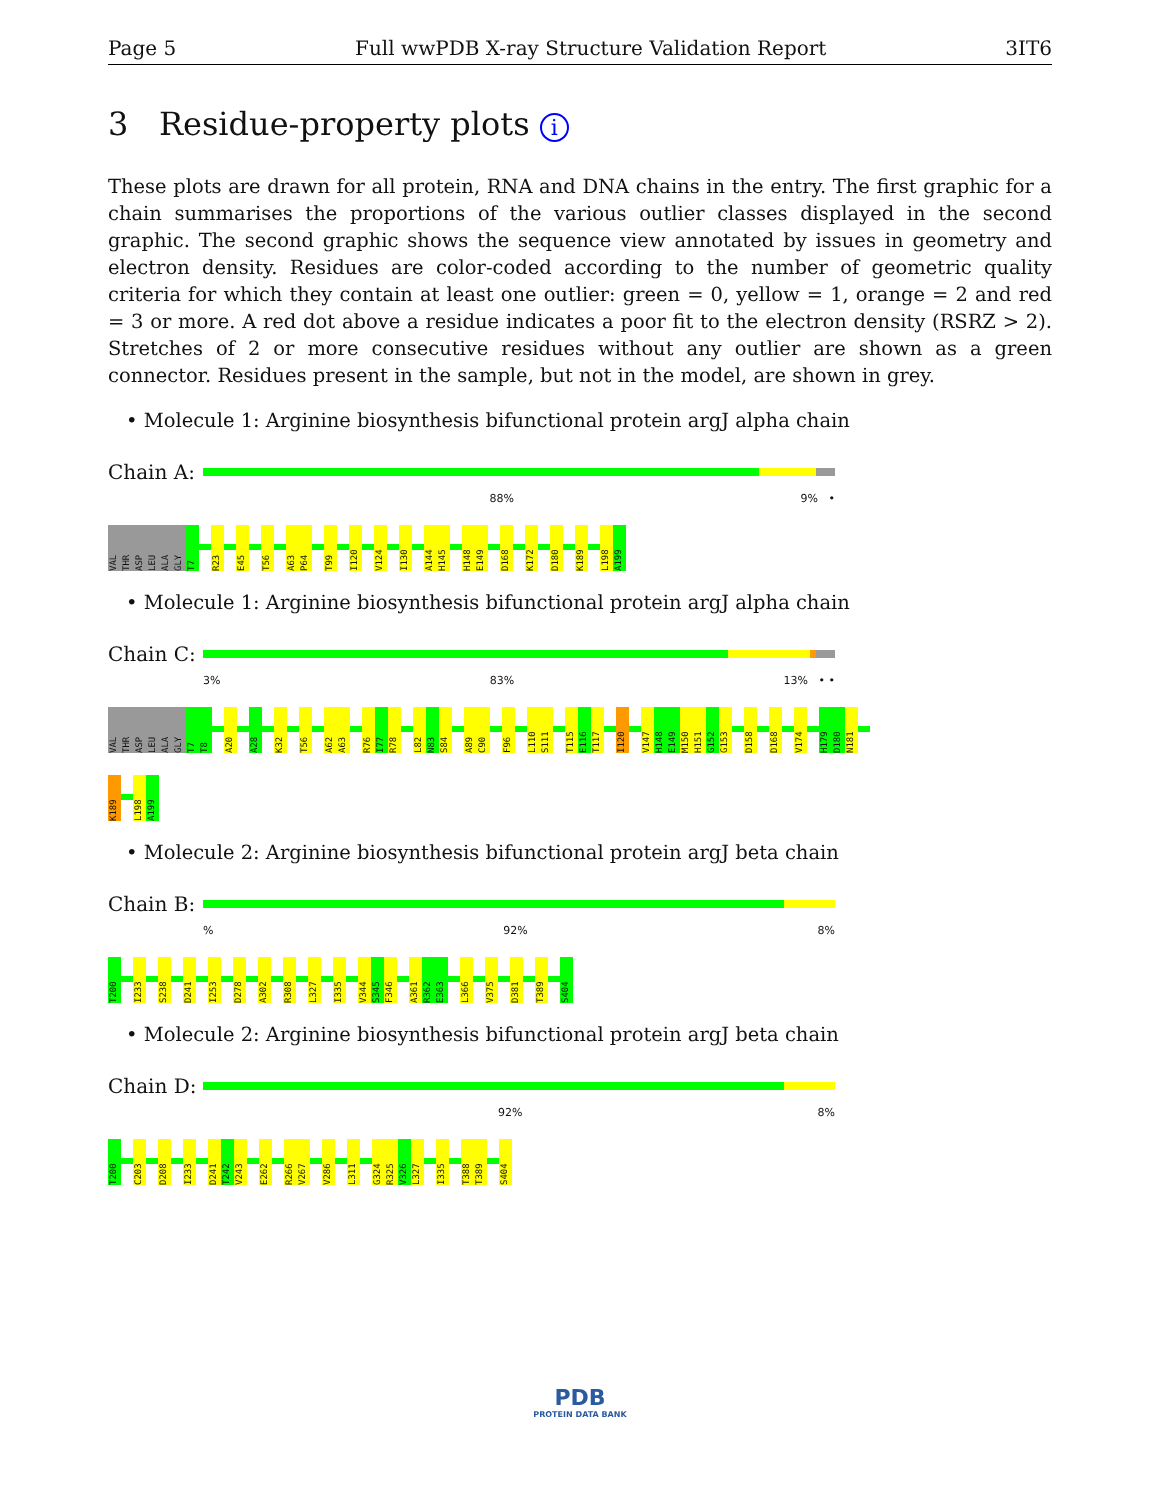Page 5 Full wwPDB X-ray Structure Validation Report 3IT6
3 Residue-property plots i
These plots are drawn for all protein, RNA and DNA chains in the entry. The first graphic for a chain summarises the proportions of the various outlier classes displayed in the second graphic. The second graphic shows the sequence view annotated by issues in geometry and electron density. Residues are color-coded according to the number of geometric quality criteria for which they contain at least one outlier: green = 0, yellow = 1, orange = 2 and red = 3 or more. A red dot above a residue indicates a poor fit to the electron density (RSRZ > 2). Stretches of 2 or more consecutive residues without any outlier are shown as a green connector. Residues present in the sample, but not in the model, are shown in grey.
• Molecule 1: Arginine biosynthesis bifunctional protein argJ alpha chain
Chain A:
88% 9% •
VAL THR ASP LEU ALA GLY T7 R23 E45 T56 A63 P64 T99 I120 V124 I130 A144 H145 H148 E149 D168 K172 D180 K189 L198 A199
• Molecule 1: Arginine biosynthesis bifunctional protein argJ alpha chain
Chain C:
3% 83% 13% • •
VAL THR ASP LEU ALA GLY T7 T8 A20 A28 K32 T56 A62 A63 R76 I77 R78 L82 N83 S84 A89 C90 F96 L110 S111 T115 E116 T117 I120 V147 H148 E149 M150 H151 G152 G153 D158 D168 V174 H179 D180 N181
K189 L198 A199
• Molecule 2: Arginine biosynthesis bifunctional protein argJ beta chain
Chain B:
% 92% 8%
T200 I233 S238 D241 I253 D278 A302 R308 L327 I335 V344 S345 F346 A361 R362 E363 L366 V375 D381 T389 S404
• Molecule 2: Arginine biosynthesis bifunctional protein argJ beta chain
Chain D:
92% 8%
T200 C203 D208 I233 D241 T242 V243 E262 R266 V267 V286 L311 G324 R325 V326 L327 I335 T388 T389 S404
PDB
PROTEIN DATA BANK